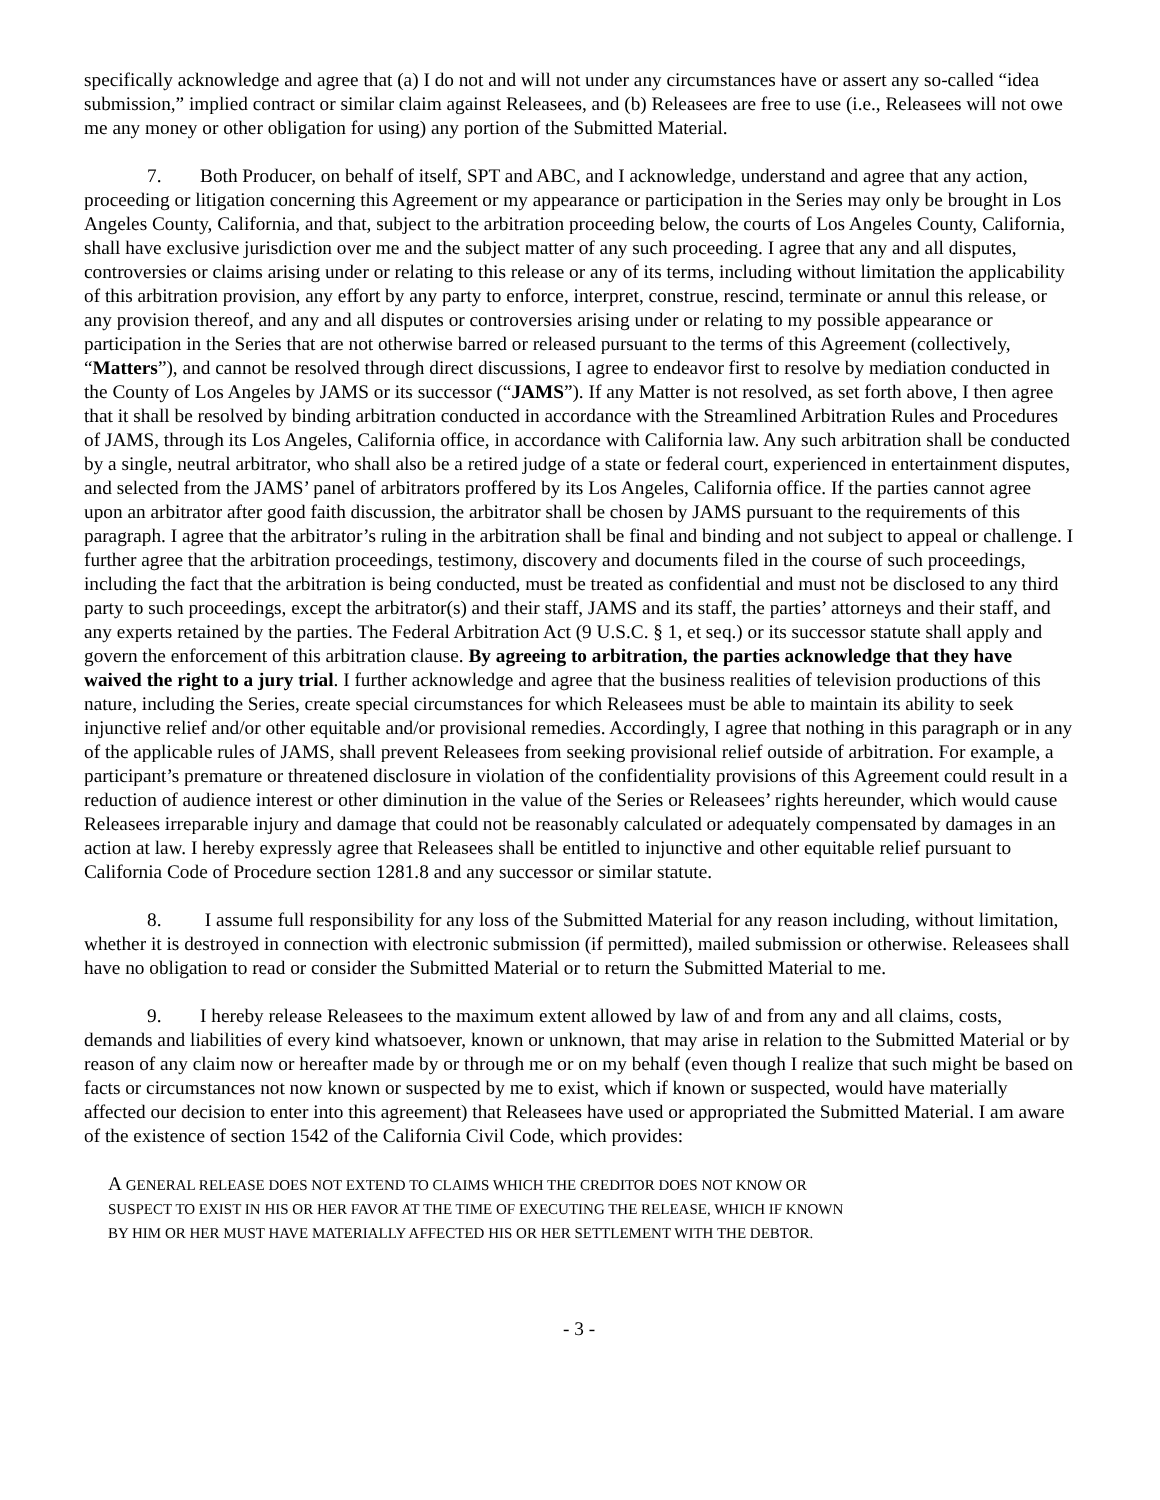specifically acknowledge and agree that (a) I do not and will not under any circumstances have or assert any so-called “idea submission,” implied contract or similar claim against Releasees, and (b) Releasees are free to use (i.e., Releasees will not owe me any money or other obligation for using) any portion of the Submitted Material.
7. Both Producer, on behalf of itself, SPT and ABC, and I acknowledge, understand and agree that any action, proceeding or litigation concerning this Agreement or my appearance or participation in the Series may only be brought in Los Angeles County, California, and that, subject to the arbitration proceeding below, the courts of Los Angeles County, California, shall have exclusive jurisdiction over me and the subject matter of any such proceeding. I agree that any and all disputes, controversies or claims arising under or relating to this release or any of its terms, including without limitation the applicability of this arbitration provision, any effort by any party to enforce, interpret, construe, rescind, terminate or annul this release, or any provision thereof, and any and all disputes or controversies arising under or relating to my possible appearance or participation in the Series that are not otherwise barred or released pursuant to the terms of this Agreement (collectively, “Matters”), and cannot be resolved through direct discussions, I agree to endeavor first to resolve by mediation conducted in the County of Los Angeles by JAMS or its successor (“JAMS”). If any Matter is not resolved, as set forth above, I then agree that it shall be resolved by binding arbitration conducted in accordance with the Streamlined Arbitration Rules and Procedures of JAMS, through its Los Angeles, California office, in accordance with California law. Any such arbitration shall be conducted by a single, neutral arbitrator, who shall also be a retired judge of a state or federal court, experienced in entertainment disputes, and selected from the JAMS’ panel of arbitrators proffered by its Los Angeles, California office. If the parties cannot agree upon an arbitrator after good faith discussion, the arbitrator shall be chosen by JAMS pursuant to the requirements of this paragraph. I agree that the arbitrator’s ruling in the arbitration shall be final and binding and not subject to appeal or challenge. I further agree that the arbitration proceedings, testimony, discovery and documents filed in the course of such proceedings, including the fact that the arbitration is being conducted, must be treated as confidential and must not be disclosed to any third party to such proceedings, except the arbitrator(s) and their staff, JAMS and its staff, the parties’ attorneys and their staff, and any experts retained by the parties. The Federal Arbitration Act (9 U.S.C. § 1, et seq.) or its successor statute shall apply and govern the enforcement of this arbitration clause. By agreeing to arbitration, the parties acknowledge that they have waived the right to a jury trial. I further acknowledge and agree that the business realities of television productions of this nature, including the Series, create special circumstances for which Releasees must be able to maintain its ability to seek injunctive relief and/or other equitable and/or provisional remedies. Accordingly, I agree that nothing in this paragraph or in any of the applicable rules of JAMS, shall prevent Releasees from seeking provisional relief outside of arbitration. For example, a participant’s premature or threatened disclosure in violation of the confidentiality provisions of this Agreement could result in a reduction of audience interest or other diminution in the value of the Series or Releasees’ rights hereunder, which would cause Releasees irreparable injury and damage that could not be reasonably calculated or adequately compensated by damages in an action at law. I hereby expressly agree that Releasees shall be entitled to injunctive and other equitable relief pursuant to California Code of Procedure section 1281.8 and any successor or similar statute.
8. I assume full responsibility for any loss of the Submitted Material for any reason including, without limitation, whether it is destroyed in connection with electronic submission (if permitted), mailed submission or otherwise. Releasees shall have no obligation to read or consider the Submitted Material or to return the Submitted Material to me.
9. I hereby release Releasees to the maximum extent allowed by law of and from any and all claims, costs, demands and liabilities of every kind whatsoever, known or unknown, that may arise in relation to the Submitted Material or by reason of any claim now or hereafter made by or through me or on my behalf (even though I realize that such might be based on facts or circumstances not now known or suspected by me to exist, which if known or suspected, would have materially affected our decision to enter into this agreement) that Releasees have used or appropriated the Submitted Material. I am aware of the existence of section 1542 of the California Civil Code, which provides:
A GENERAL RELEASE DOES NOT EXTEND TO CLAIMS WHICH THE CREDITOR DOES NOT KNOW OR
SUSPECT TO EXIST IN HIS OR HER FAVOR AT THE TIME OF EXECUTING THE RELEASE, WHICH IF KNOWN
BY HIM OR HER MUST HAVE MATERIALLY AFFECTED HIS OR HER SETTLEMENT WITH THE DEBTOR.
- 3 -